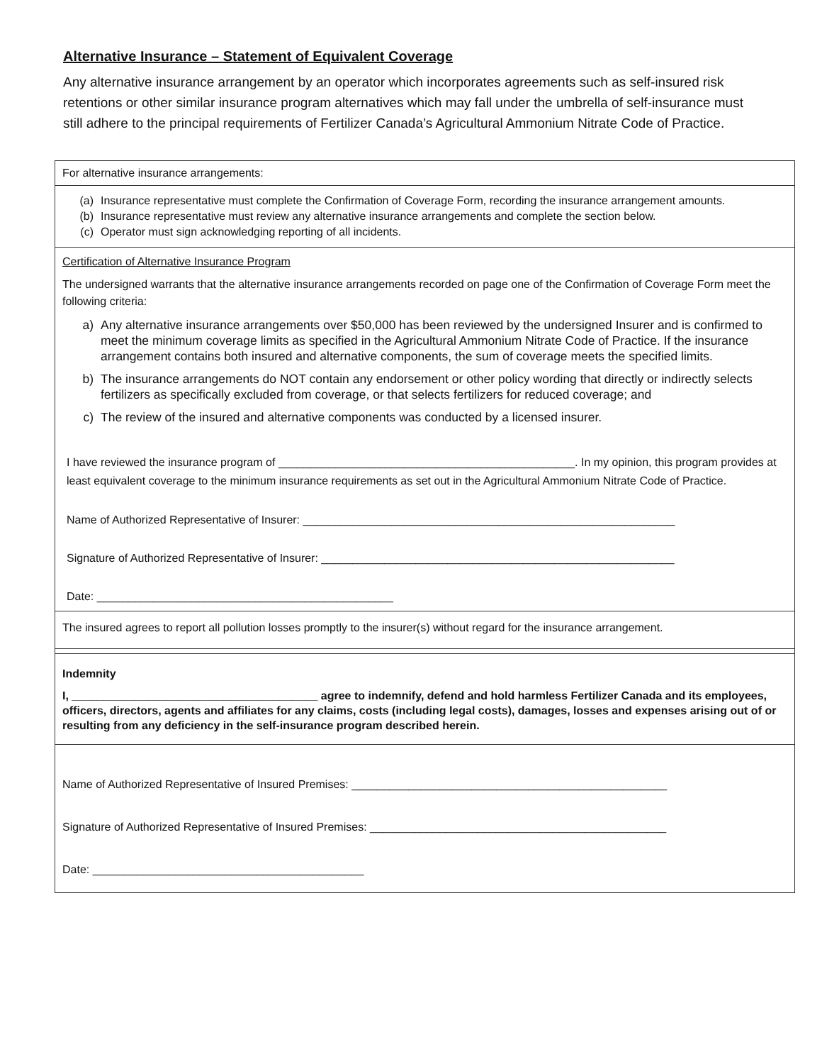Alternative Insurance – Statement of Equivalent Coverage
Any alternative insurance arrangement by an operator which incorporates agreements such as self-insured risk retentions or other similar insurance program alternatives which may fall under the umbrella of self-insurance must still adhere to the principal requirements of Fertilizer Canada’s Agricultural Ammonium Nitrate Code of Practice.
| For alternative insurance arrangements: |
| (a) Insurance representative must complete the Confirmation of Coverage Form, recording the insurance arrangement amounts. (b) Insurance representative must review any alternative insurance arrangements and complete the section below. (c) Operator must sign acknowledging reporting of all incidents. |
| Certification of Alternative Insurance Program The undersigned warrants that the alternative insurance arrangements recorded on page one of the Confirmation of Coverage Form meet the following criteria: a) Any alternative insurance arrangements over $50,000 has been reviewed by the undersigned Insurer and is confirmed to meet the minimum coverage limits as specified in the Agricultural Ammonium Nitrate Code of Practice. If the insurance arrangement contains both insured and alternative components, the sum of coverage meets the specified limits. b) The insurance arrangements do NOT contain any endorsement or other policy wording that directly or indirectly selects fertilizers as specifically excluded from coverage, or that selects fertilizers for reduced coverage; and c) The review of the insured and alternative components was conducted by a licensed insurer. I have reviewed the insurance program of _______________________________________________. In my opinion, this program provides at least equivalent coverage to the minimum insurance requirements as set out in the Agricultural Ammonium Nitrate Code of Practice. Name of Authorized Representative of Insurer: ___________________________________________________________ Signature of Authorized Representative of Insurer: ________________________________________________________ Date: _______________________________________________ |
| The insured agrees to report all pollution losses promptly to the insurer(s) without regard for the insurance arrangement. |
| Indemnity I, _______________________________________ agree to indemnify, defend and hold harmless Fertilizer Canada and its employees, officers, directors, agents and affiliates for any claims, costs (including legal costs), damages, losses and expenses arising out of or resulting from any deficiency in the self-insurance program described herein. |
| Name of Authorized Representative of Insured Premises: __________________________________________________ Signature of Authorized Representative of Insured Premises: _______________________________________________ Date: ___________________________________________ |